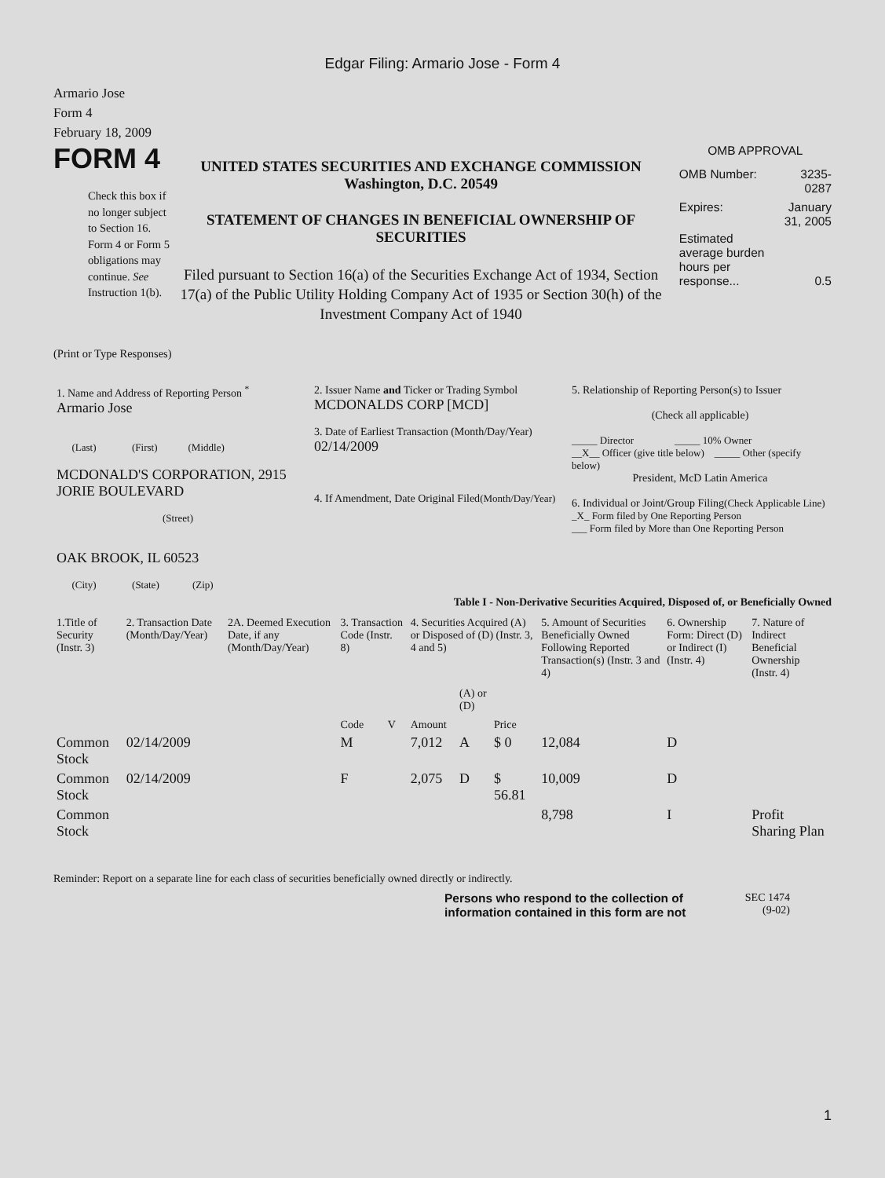Edgar Filing: Armario Jose - Form 4
Armario Jose
Form 4
February 18, 2009
FORM 4
Check this box if no longer subject to Section 16. Form 4 or Form 5 obligations may continue. See Instruction 1(b).
UNITED STATES SECURITIES AND EXCHANGE COMMISSION
Washington, D.C. 20549
STATEMENT OF CHANGES IN BENEFICIAL OWNERSHIP OF SECURITIES
Filed pursuant to Section 16(a) of the Securities Exchange Act of 1934, Section 17(a) of the Public Utility Holding Company Act of 1935 or Section 30(h) of the Investment Company Act of 1940
OMB APPROVAL
| OMB Number: | 3235-0287 |
| Expires: | January 31, 2005 |
| Estimated average burden hours per response... | 0.5 |
(Print or Type Responses)
| 1. Name and Address of Reporting Person <sup>*</sup> Armario Jose (Last) (First) (Middle) MCDONALD'S CORPORATION, 2915 JORIE BOULEVARD (Street) OAK BROOK, IL 60523 (City) (State) (Zip) | 2. Issuer Name and Ticker or Trading Symbol MCDONALDS CORP [MCD] 3. Date of Earliest Transaction (Month/Day/Year) 02/14/2009 4. If Amendment, Date Original Filed (Month/Day/Year) | 5. Relationship of Reporting Person(s) to Issuer (Check all applicable) _____ Director _____ 10% Owner __X__ Officer (give title below) _____ Other (specify below) President, McD Latin America 6. Individual or Joint/Group Filing (Check Applicable Line) _X_ Form filed by One Reporting Person ___ Form filed by More than One Reporting Person |
Table I - Non-Derivative Securities Acquired, Disposed of, or Beneficially Owned
| 1.Title of Security (Instr. 3) | 2. Transaction Date (Month/Day/Year) | 2A. Deemed Execution Date, if any (Month/Day/Year) | 3. Transaction Code (Instr. 8) | | 4. Securities Acquired (A) or Disposed of (D) (Instr. 3, 4 and 5) | | | 5. Amount of Securities Beneficially Owned Following Reported Transaction(s) (Instr. 3 and 4) | 6. Ownership Form: Direct (D) or Indirect (I) (Instr. 4) | 7. Nature of Indirect Beneficial Ownership (Instr. 4) |
| --- | --- | --- | --- | --- | --- | --- | --- | --- | --- | --- |
| | | | Code | V | Amount | (A) or (D) | Price | | | |
| Common Stock | 02/14/2009 | | M | | 7,012 | A | $ 0 | 12,084 | D | |
| Common Stock | 02/14/2009 | | F | | 2,075 | D | $ 56.81 | 10,009 | D | |
| Common Stock | | | | | | | | 8,798 | I | Profit Sharing Plan |
Reminder: Report on a separate line for each class of securities beneficially owned directly or indirectly.
Persons who respond to the collection of information contained in this form are not
SEC 1474
(9-02)
1